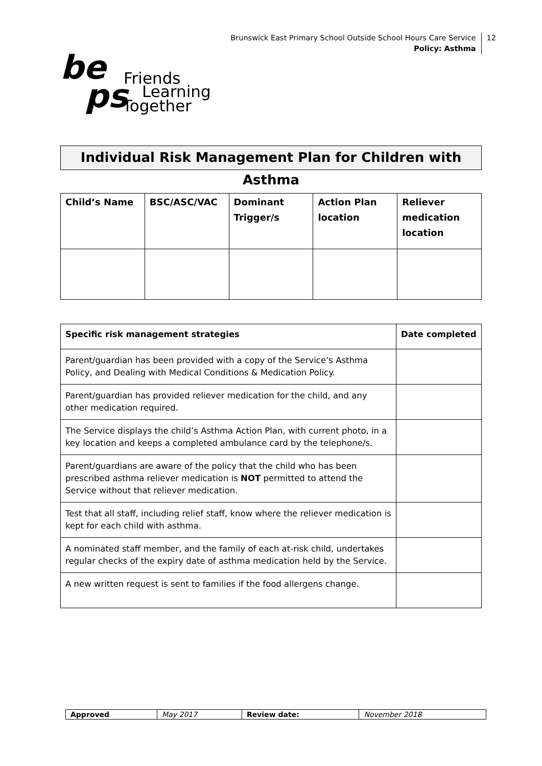Brunswick East Primary School Outside School Hours Care Service
Policy: Asthma
12
be
ps Friends
Learning
Together
Individual Risk Management Plan for Children with Asthma
| Child’s Name | BSC/ASC/VAC | Dominant Trigger/s | Action Plan location | Reliever medication location |
| --- | --- | --- | --- | --- |
| Specific risk management strategies | Date completed |
| --- | --- |
| Parent/guardian has been provided with a copy of the Service’s Asthma Policy, and Dealing with Medical Conditions & Medication Policy. | |
| Parent/guardian has provided reliever medication for the child, and any other medication required. | |
| The Service displays the child’s Asthma Action Plan, with current photo, in a key location and keeps a completed ambulance card by the telephone/s. | |
| Parent/guardians are aware of the policy that the child who has been prescribed asthma reliever medication is NOT permitted to attend the Service without that reliever medication. | |
| Test that all staff, including relief staff, know where the reliever medication is kept for each child with asthma. | |
| A nominated staff member, and the family of each at-risk child, undertakes regular checks of the expiry date of asthma medication held by the Service. | |
| A new written request is sent to families if the food allergens change. | |
| Approved | May 2017 | Review date: | November 2018 |